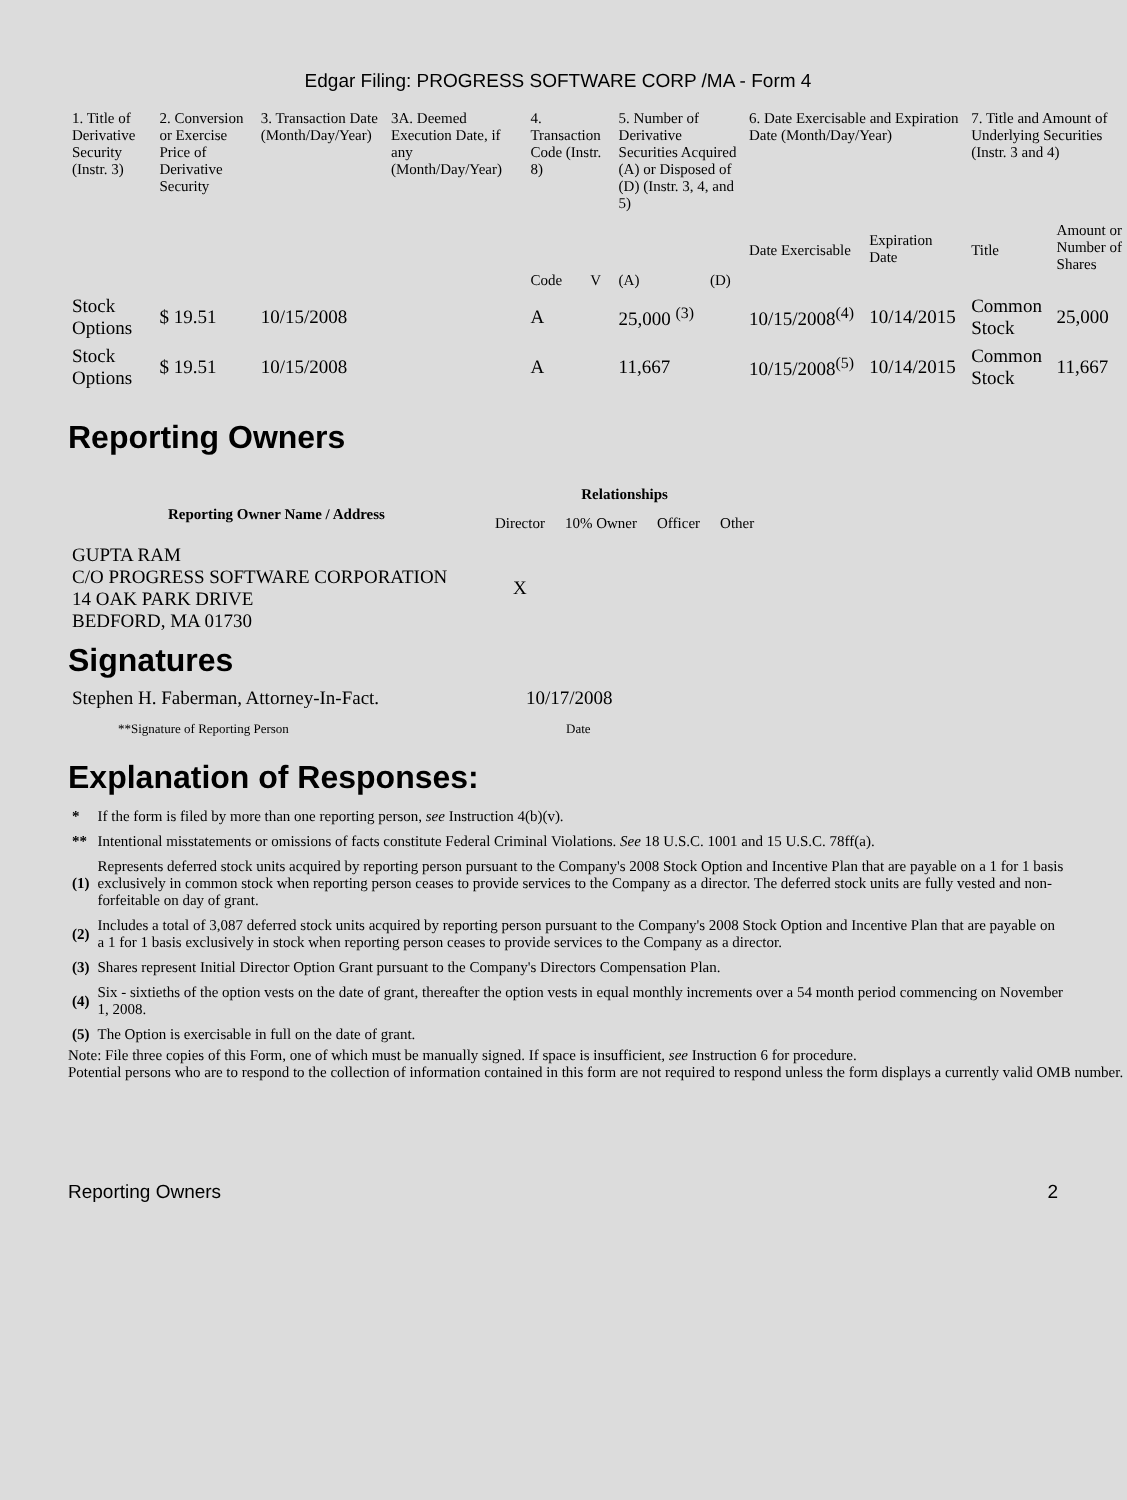Edgar Filing: PROGRESS SOFTWARE CORP /MA - Form 4
| 1. Title of Derivative Security (Instr. 3) | 2. Conversion or Exercise Price of Derivative Security | 3. Transaction Date (Month/Day/Year) | 3A. Deemed Execution Date, if any (Month/Day/Year) | 4. Transaction Code (Instr. 8) | | 5. Number of Derivative Securities Acquired (A) or Disposed of (D) (Instr. 3, 4, and 5) | | 6. Date Exercisable and Expiration Date (Month/Day/Year) | | 7. Title and Amount of Underlying Securities (Instr. 3 and 4) | |
| --- | --- | --- | --- | --- | --- | --- | --- | --- | --- | --- | --- |
| | | | | Code | V | (A) | (D) | Date Exercisable | Expiration Date | Title | Amount or Number of Shares |
| Stock Options | $ 19.51 | 10/15/2008 | | A | | 25,000 <sup>(3)</sup> | | 10/15/2008<sup>(4)</sup> | 10/14/2015 | Common Stock | 25,000 |
| Stock Options | $ 19.51 | 10/15/2008 | | A | | 11,667 | | 10/15/2008<sup>(5)</sup> | 10/14/2015 | Common Stock | 11,667 |
Reporting Owners
| Reporting Owner Name / Address | Relationships | | | |
| --- | --- | --- | --- | --- |
| | Director | 10% Owner | Officer | Other |
| GUPTA RAM C/O PROGRESS SOFTWARE CORPORATION 14 OAK PARK DRIVE BEDFORD, MA 01730 | X | | | |
Signatures
| Stephen H. Faberman, Attorney-In-Fact. | 10/17/2008 |
| **Signature of Reporting Person | Date |
Explanation of Responses:
| * | If the form is filed by more than one reporting person, see Instruction 4(b)(v). |
| ** | Intentional misstatements or omissions of facts constitute Federal Criminal Violations. See 18 U.S.C. 1001 and 15 U.S.C. 78ff(a). |
| (1) | Represents deferred stock units acquired by reporting person pursuant to the Company's 2008 Stock Option and Incentive Plan that are payable on a 1 for 1 basis exclusively in common stock when reporting person ceases to provide services to the Company as a director. The deferred stock units are fully vested and non-forfeitable on day of grant. |
| (2) | Includes a total of 3,087 deferred stock units acquired by reporting person pursuant to the Company's 2008 Stock Option and Incentive Plan that are payable on a 1 for 1 basis exclusively in stock when reporting person ceases to provide services to the Company as a director. |
| (3) | Shares represent Initial Director Option Grant pursuant to the Company's Directors Compensation Plan. |
| (4) | Six - sixtieths of the option vests on the date of grant, thereafter the option vests in equal monthly increments over a 54 month period commencing on November 1, 2008. |
| (5) | The Option is exercisable in full on the date of grant. |
Note: File three copies of this Form, one of which must be manually signed. If space is insufficient, see Instruction 6 for procedure.
Potential persons who are to respond to the collection of information contained in this form are not required to respond unless the form displays a currently valid OMB number.
Reporting Owners 2